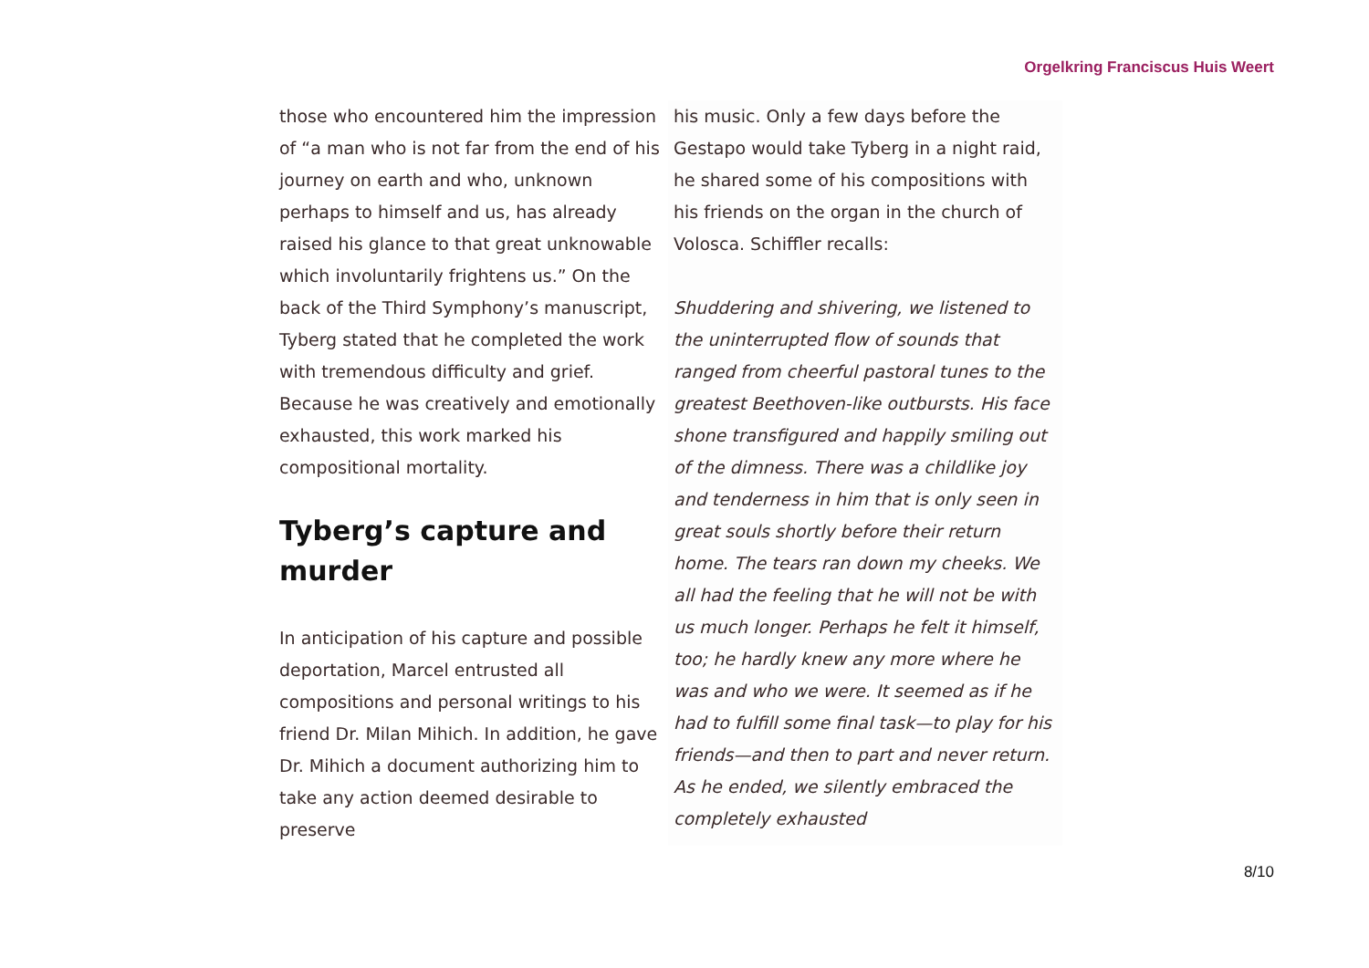Orgelkring Franciscus Huis Weert
those who encountered him the impression of “a man who is not far from the end of his journey on earth and who, unknown perhaps to himself and us, has already raised his glance to that great unknowable which involuntarily frightens us.” On the back of the Third Symphony’s manuscript, Tyberg stated that he completed the work with tremendous difficulty and grief. Because he was creatively and emotionally exhausted, this work marked his compositional mortality.
Tyberg’s capture and murder
In anticipation of his capture and possible deportation, Marcel entrusted all compositions and personal writings to his friend Dr. Milan Mihich. In addition, he gave Dr. Mihich a document authorizing him to take any action deemed desirable to preserve
his music. Only a few days before the Gestapo would take Tyberg in a night raid, he shared some of his compositions with his friends on the organ in the church of Volosca. Schiffler recalls:
Shuddering and shivering, we listened to the uninterrupted flow of sounds that ranged from cheerful pastoral tunes to the greatest Beethoven-like outbursts. His face shone transfigured and happily smiling out of the dimness. There was a childlike joy and tenderness in him that is only seen in great souls shortly before their return home. The tears ran down my cheeks. We all had the feeling that he will not be with us much longer. Perhaps he felt it himself, too; he hardly knew any more where he was and who we were. It seemed as if he had to fulfill some final task—to play for his friends—and then to part and never return. As he ended, we silently embraced the completely exhausted
8/10